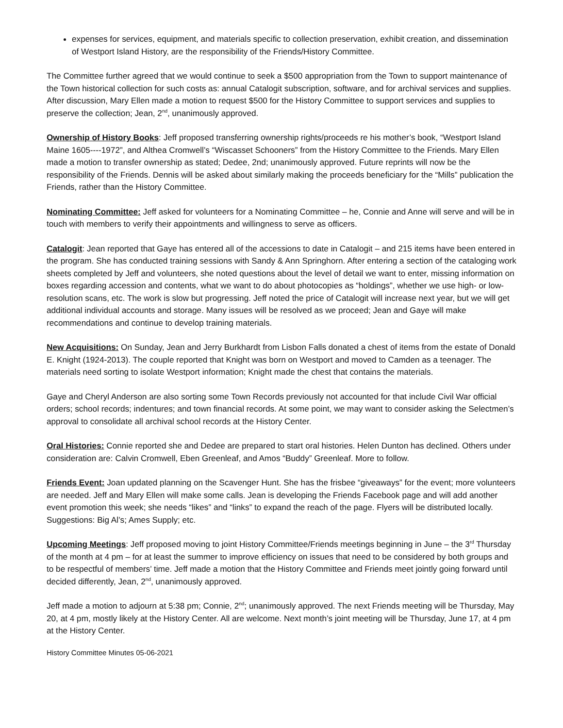expenses for services, equipment, and materials specific to collection preservation, exhibit creation, and dissemination of Westport Island History, are the responsibility of the Friends/History Committee.
The Committee further agreed that we would continue to seek a $500 appropriation from the Town to support maintenance of the Town historical collection for such costs as: annual Catalogit subscription, software, and for archival services and supplies. After discussion, Mary Ellen made a motion to request $500 for the History Committee to support services and supplies to preserve the collection; Jean, 2<sup>nd</sup>, unanimously approved.
Ownership of History Books: Jeff proposed transferring ownership rights/proceeds re his mother’s book, “Westport Island Maine 1605----1972”, and Althea Cromwell’s “Wiscasset Schooners” from the History Committee to the Friends. Mary Ellen made a motion to transfer ownership as stated; Dedee, 2nd; unanimously approved. Future reprints will now be the responsibility of the Friends. Dennis will be asked about similarly making the proceeds beneficiary for the “Mills” publication the Friends, rather than the History Committee.
Nominating Committee: Jeff asked for volunteers for a Nominating Committee – he, Connie and Anne will serve and will be in touch with members to verify their appointments and willingness to serve as officers.
Catalogit: Jean reported that Gaye has entered all of the accessions to date in Catalogit – and 215 items have been entered in the program. She has conducted training sessions with Sandy & Ann Springhorn. After entering a section of the cataloging work sheets completed by Jeff and volunteers, she noted questions about the level of detail we want to enter, missing information on boxes regarding accession and contents, what we want to do about photocopies as “holdings”, whether we use high- or low-resolution scans, etc. The work is slow but progressing. Jeff noted the price of Catalogit will increase next year, but we will get additional individual accounts and storage. Many issues will be resolved as we proceed; Jean and Gaye will make recommendations and continue to develop training materials.
New Acquisitions: On Sunday, Jean and Jerry Burkhardt from Lisbon Falls donated a chest of items from the estate of Donald E. Knight (1924-2013). The couple reported that Knight was born on Westport and moved to Camden as a teenager. The materials need sorting to isolate Westport information; Knight made the chest that contains the materials.
Gaye and Cheryl Anderson are also sorting some Town Records previously not accounted for that include Civil War official orders; school records; indentures; and town financial records. At some point, we may want to consider asking the Selectmen’s approval to consolidate all archival school records at the History Center.
Oral Histories: Connie reported she and Dedee are prepared to start oral histories. Helen Dunton has declined. Others under consideration are: Calvin Cromwell, Eben Greenleaf, and Amos “Buddy” Greenleaf. More to follow.
Friends Event: Joan updated planning on the Scavenger Hunt. She has the frisbee “giveaways” for the event; more volunteers are needed. Jeff and Mary Ellen will make some calls. Jean is developing the Friends Facebook page and will add another event promotion this week; she needs “likes” and “links” to expand the reach of the page. Flyers will be distributed locally. Suggestions: Big Al’s; Ames Supply; etc.
Upcoming Meetings: Jeff proposed moving to joint History Committee/Friends meetings beginning in June – the 3<sup>rd</sup> Thursday of the month at 4 pm – for at least the summer to improve efficiency on issues that need to be considered by both groups and to be respectful of members’ time. Jeff made a motion that the History Committee and Friends meet jointly going forward until decided differently, Jean, 2<sup>nd</sup>, unanimously approved.
Jeff made a motion to adjourn at 5:38 pm; Connie, 2<sup>nd</sup>; unanimously approved. The next Friends meeting will be Thursday, May 20, at 4 pm, mostly likely at the History Center. All are welcome. Next month’s joint meeting will be Thursday, June 17, at 4 pm at the History Center.
History Committee Minutes 05-06-2021